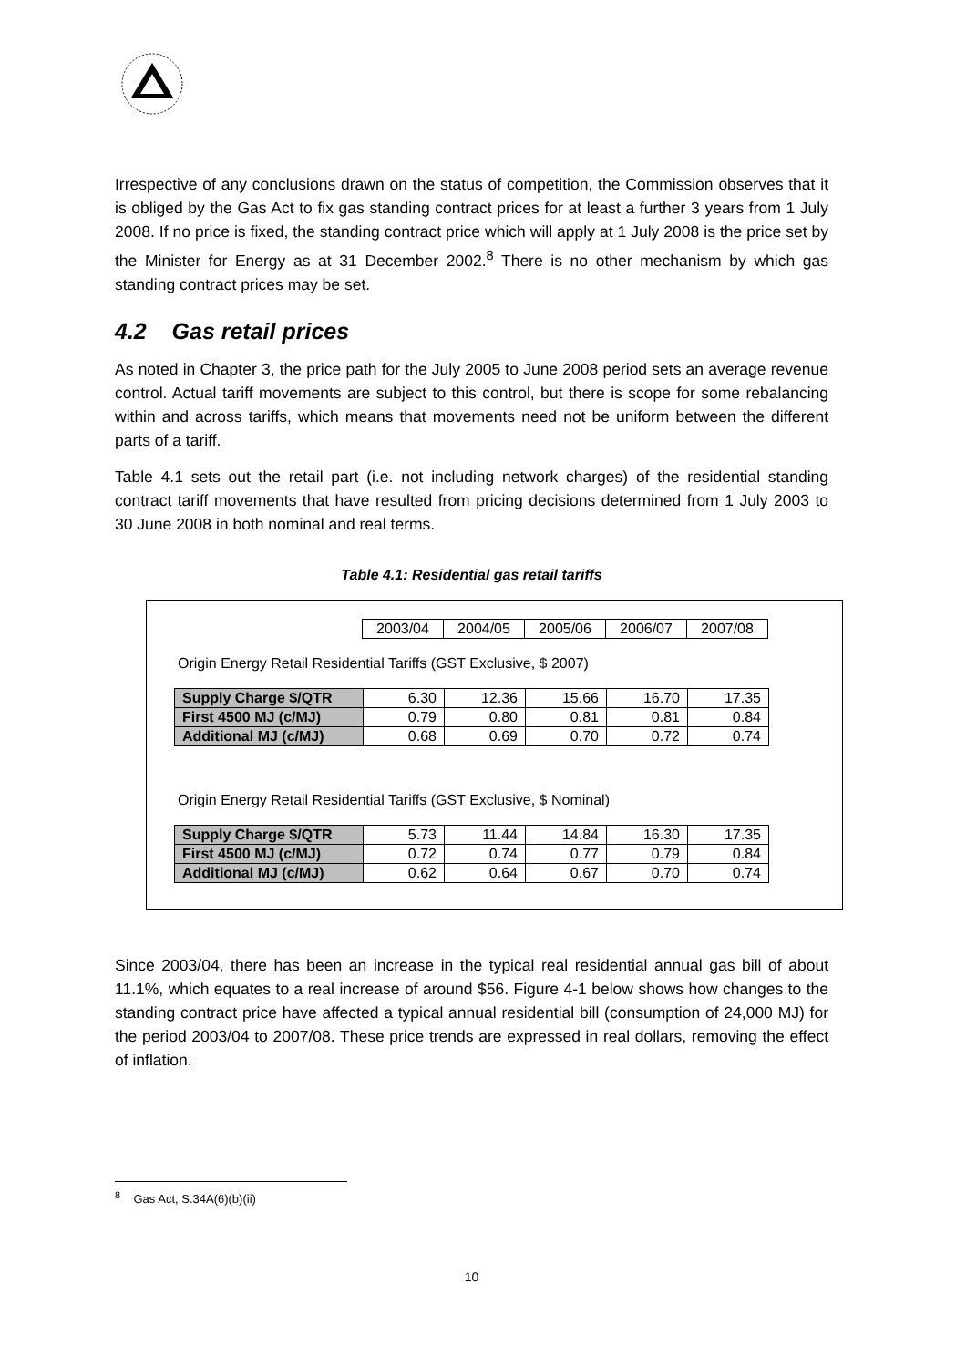Irrespective of any conclusions drawn on the status of competition, the Commission observes that it is obliged by the Gas Act to fix gas standing contract prices for at least a further 3 years from 1 July 2008. If no price is fixed, the standing contract price which will apply at 1 July 2008 is the price set by the Minister for Energy as at 31 December 2002.<sup>8</sup> There is no other mechanism by which gas standing contract prices may be set.
4.2 Gas retail prices
As noted in Chapter 3, the price path for the July 2005 to June 2008 period sets an average revenue control. Actual tariff movements are subject to this control, but there is scope for some rebalancing within and across tariffs, which means that movements need not be uniform between the different parts of a tariff.
Table 4.1 sets out the retail part (i.e. not including network charges) of the residential standing contract tariff movements that have resulted from pricing decisions determined from 1 July 2003 to 30 June 2008 in both nominal and real terms.
Table 4.1: Residential gas retail tariffs
| | 2003/04 | 2004/05 | 2005/06 | 2006/07 | 2007/08 |
Origin Energy Retail Residential Tariffs (GST Exclusive, $ 2007)
| Supply Charge $/QTR | 6.30 | 12.36 | 15.66 | 16.70 | 17.35 |
| First 4500 MJ (c/MJ) | 0.79 | 0.80 | 0.81 | 0.81 | 0.84 |
| Additional MJ (c/MJ) | 0.68 | 0.69 | 0.70 | 0.72 | 0.74 |
Origin Energy Retail Residential Tariffs (GST Exclusive, $ Nominal)
| Supply Charge $/QTR | 5.73 | 11.44 | 14.84 | 16.30 | 17.35 |
| First 4500 MJ (c/MJ) | 0.72 | 0.74 | 0.77 | 0.79 | 0.84 |
| Additional MJ (c/MJ) | 0.62 | 0.64 | 0.67 | 0.70 | 0.74 |
Since 2003/04, there has been an increase in the typical real residential annual gas bill of about 11.1%, which equates to a real increase of around $56. Figure 4-1 below shows how changes to the standing contract price have affected a typical annual residential bill (consumption of 24,000 MJ) for the period 2003/04 to 2007/08. These price trends are expressed in real dollars, removing the effect of inflation.
<sup>8</sup> Gas Act, S.34A(6)(b)(ii)
10